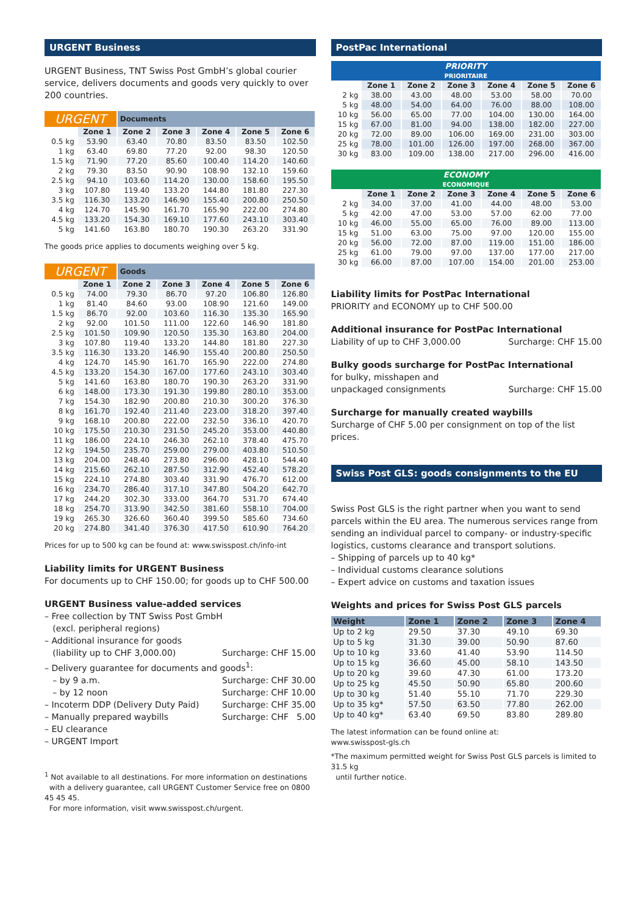URGENT Business
URGENT Business, TNT Swiss Post GmbH’s global courier service, delivers documents and goods very quickly to over 200 countries.
| URGENT | | Documents | | | | |
| --- | --- | --- | --- | --- | --- | --- |
| | Zone 1 | Zone 2 | Zone 3 | Zone 4 | Zone 5 | Zone 6 |
| 0.5 kg | 53.90 | 63.40 | 70.80 | 83.50 | 83.50 | 102.50 |
| 1 kg | 63.40 | 69.80 | 77.20 | 92.00 | 98.30 | 120.50 |
| 1.5 kg | 71.90 | 77.20 | 85.60 | 100.40 | 114.20 | 140.60 |
| 2 kg | 79.30 | 83.50 | 90.90 | 108.90 | 132.10 | 159.60 |
| 2.5 kg | 94.10 | 103.60 | 114.20 | 130.00 | 158.60 | 195.50 |
| 3 kg | 107.80 | 119.40 | 133.20 | 144.80 | 181.80 | 227.30 |
| 3.5 kg | 116.30 | 133.20 | 146.90 | 155.40 | 200.80 | 250.50 |
| 4 kg | 124.70 | 145.90 | 161.70 | 165.90 | 222.00 | 274.80 |
| 4.5 kg | 133.20 | 154.30 | 169.10 | 177.60 | 243.10 | 303.40 |
| 5 kg | 141.60 | 163.80 | 180.70 | 190.30 | 263.20 | 331.90 |
The goods price applies to documents weighing over 5 kg.
| URGENT | | Goods | | | | |
| --- | --- | --- | --- | --- | --- | --- |
| | Zone 1 | Zone 2 | Zone 3 | Zone 4 | Zone 5 | Zone 6 |
| 0.5 kg | 74.00 | 79.30 | 86.70 | 97.20 | 106.80 | 126.80 |
| 1 kg | 81.40 | 84.60 | 93.00 | 108.90 | 121.60 | 149.00 |
| 1.5 kg | 86.70 | 92.00 | 103.60 | 116.30 | 135.30 | 165.90 |
| 2 kg | 92.00 | 101.50 | 111.00 | 122.60 | 146.90 | 181.80 |
| 2.5 kg | 101.50 | 109.90 | 120.50 | 135.30 | 163.80 | 204.00 |
| 3 kg | 107.80 | 119.40 | 133.20 | 144.80 | 181.80 | 227.30 |
| 3.5 kg | 116.30 | 133.20 | 146.90 | 155.40 | 200.80 | 250.50 |
| 4 kg | 124.70 | 145.90 | 161.70 | 165.90 | 222.00 | 274.80 |
| 4.5 kg | 133.20 | 154.30 | 167.00 | 177.60 | 243.10 | 303.40 |
| 5 kg | 141.60 | 163.80 | 180.70 | 190.30 | 263.20 | 331.90 |
| 6 kg | 148.00 | 173.30 | 191.30 | 199.80 | 280.10 | 353.00 |
| 7 kg | 154.30 | 182.90 | 200.80 | 210.30 | 300.20 | 376.30 |
| 8 kg | 161.70 | 192.40 | 211.40 | 223.00 | 318.20 | 397.40 |
| 9 kg | 168.10 | 200.80 | 222.00 | 232.50 | 336.10 | 420.70 |
| 10 kg | 175.50 | 210.30 | 231.50 | 245.20 | 353.00 | 440.80 |
| 11 kg | 186.00 | 224.10 | 246.30 | 262.10 | 378.40 | 475.70 |
| 12 kg | 194.50 | 235.70 | 259.00 | 279.00 | 403.80 | 510.50 |
| 13 kg | 204.00 | 248.40 | 273.80 | 296.00 | 428.10 | 544.40 |
| 14 kg | 215.60 | 262.10 | 287.50 | 312.90 | 452.40 | 578.20 |
| 15 kg | 224.10 | 274.80 | 303.40 | 331.90 | 476.70 | 612.00 |
| 16 kg | 234.70 | 286.40 | 317.10 | 347.80 | 504.20 | 642.70 |
| 17 kg | 244.20 | 302.30 | 333.00 | 364.70 | 531.70 | 674.40 |
| 18 kg | 254.70 | 313.90 | 342.50 | 381.60 | 558.10 | 704.00 |
| 19 kg | 265.30 | 326.60 | 360.40 | 399.50 | 585.60 | 734.60 |
| 20 kg | 274.80 | 341.40 | 376.30 | 417.50 | 610.90 | 764.20 |
Prices for up to 500 kg can be found at: www.swisspost.ch/info-int
Liability limits for URGENT Business
For documents up to CHF 150.00; for goods up to CHF 500.00
URGENT Business value-added services
– Free collection by TNT Swiss Post GmbH
(excl. peripheral regions)
– Additional insurance for goods
(liability up to CHF 3,000.00) Surcharge: CHF 15.00
– Delivery guarantee for documents and goods<sup>1</sup>:
– by 9 a.m. Surcharge: CHF 30.00
– by 12 noon Surcharge: CHF 10.00
– Incoterm DDP (Delivery Duty Paid) Surcharge: CHF 35.00
– Manually prepared waybills Surcharge: CHF 5.00
– EU clearance
– URGENT Import
<sup>1</sup> Not available to all destinations. For more information on destinations
with a delivery guarantee, call URGENT Customer Service free on 0800 45 45 45.
For more information, visit www.swisspost.ch/urgent.
PostPac International
| PRIORITY PRIORITAIRE | | | | | | |
| --- | --- | --- | --- | --- | --- | --- |
| | Zone 1 | Zone 2 | Zone 3 | Zone 4 | Zone 5 | Zone 6 |
| 2 kg | 38.00 | 43.00 | 48.00 | 53.00 | 58.00 | 70.00 |
| 5 kg | 48.00 | 54.00 | 64.00 | 76.00 | 88.00 | 108.00 |
| 10 kg | 56.00 | 65.00 | 77.00 | 104.00 | 130.00 | 164.00 |
| 15 kg | 67.00 | 81.00 | 94.00 | 138.00 | 182.00 | 227.00 |
| 20 kg | 72.00 | 89.00 | 106.00 | 169.00 | 231.00 | 303.00 |
| 25 kg | 78.00 | 101.00 | 126.00 | 197.00 | 268.00 | 367.00 |
| 30 kg | 83.00 | 109.00 | 138.00 | 217.00 | 296.00 | 416.00 |
| ECONOMY ECONOMIQUE | | | | | | |
| --- | --- | --- | --- | --- | --- | --- |
| | Zone 1 | Zone 2 | Zone 3 | Zone 4 | Zone 5 | Zone 6 |
| 2 kg | 34.00 | 37.00 | 41.00 | 44.00 | 48.00 | 53.00 |
| 5 kg | 42.00 | 47.00 | 53.00 | 57.00 | 62.00 | 77.00 |
| 10 kg | 46.00 | 55.00 | 65.00 | 76.00 | 89.00 | 113.00 |
| 15 kg | 51.00 | 63.00 | 75.00 | 97.00 | 120.00 | 155.00 |
| 20 kg | 56.00 | 72.00 | 87.00 | 119.00 | 151.00 | 186.00 |
| 25 kg | 61.00 | 79.00 | 97.00 | 137.00 | 177.00 | 217.00 |
| 30 kg | 66.00 | 87.00 | 107.00 | 154.00 | 201.00 | 253.00 |
Liability limits for PostPac International
PRIORITY and ECONOMY up to CHF 500.00
Additional insurance for PostPac International
Liability of up to CHF 3,000.00 Surcharge: CHF 15.00
Bulky goods surcharge for PostPac International
for bulky, misshapen and
unpackaged consignments Surcharge: CHF 15.00
Surcharge for manually created waybills
Surcharge of CHF 5.00 per consignment on top of the list prices.
Swiss Post GLS: goods consignments to the EU
Swiss Post GLS is the right partner when you want to send parcels within the EU area. The numerous services range from sending an individual parcel to company- or industry-specific logistics, customs clearance and transport solutions.
– Shipping of parcels up to 40 kg*
– Individual customs clearance solutions
– Expert advice on customs and taxation issues
Weights and prices for Swiss Post GLS parcels
| Weight | Zone 1 | Zone 2 | Zone 3 | Zone 4 |
| --- | --- | --- | --- | --- |
| Up to 2 kg | 29.50 | 37.30 | 49.10 | 69.30 |
| Up to 5 kg | 31.30 | 39.00 | 50.90 | 87.60 |
| Up to 10 kg | 33.60 | 41.40 | 53.90 | 114.50 |
| Up to 15 kg | 36.60 | 45.00 | 58.10 | 143.50 |
| Up to 20 kg | 39.60 | 47.30 | 61.00 | 173.20 |
| Up to 25 kg | 45.50 | 50.90 | 65.80 | 200.60 |
| Up to 30 kg | 51.40 | 55.10 | 71.70 | 229.30 |
| Up to 35 kg* | 57.50 | 63.50 | 77.80 | 262.00 |
| Up to 40 kg* | 63.40 | 69.50 | 83.80 | 289.80 |
The latest information can be found online at:
www.swisspost-gls.ch
*The maximum permitted weight for Swiss Post GLS parcels is limited to 31.5 kg
until further notice.